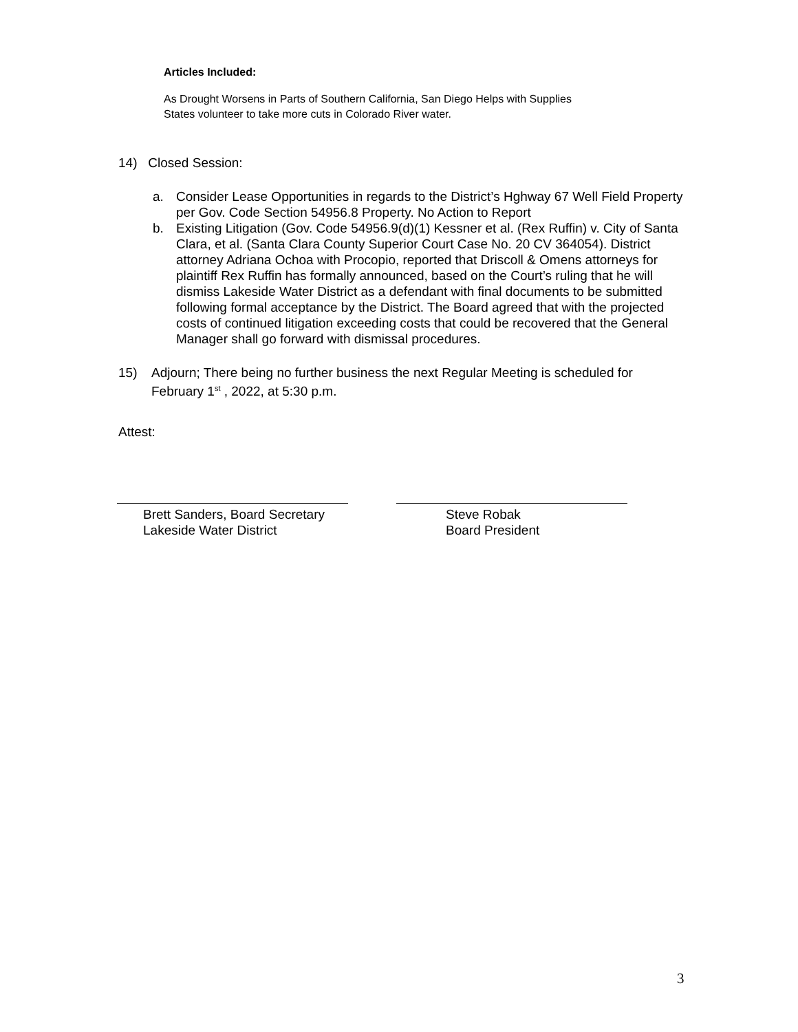Articles Included:
As Drought Worsens in Parts of Southern California, San Diego Helps with Supplies
States volunteer to take more cuts in Colorado River water.
14) Closed Session:
a. Consider Lease Opportunities in regards to the District’s Hghway 67 Well Field Property per Gov. Code Section 54956.8 Property. No Action to Report
b. Existing Litigation (Gov. Code 54956.9(d)(1) Kessner et al. (Rex Ruffin) v. City of Santa Clara, et al. (Santa Clara County Superior Court Case No. 20 CV 364054). District attorney Adriana Ochoa with Procopio, reported that Driscoll & Omens attorneys for plaintiff Rex Ruffin has formally announced, based on the Court’s ruling that he will dismiss Lakeside Water District as a defendant with final documents to be submitted following formal acceptance by the District. The Board agreed that with the projected costs of continued litigation exceeding costs that could be recovered that the General Manager shall go forward with dismissal procedures.
15) Adjourn; There being no further business the next Regular Meeting is scheduled for February 1<sup>st</sup> , 2022, at 5:30 p.m.
Attest:
Brett Sanders, Board Secretary
Lakeside Water District
Steve Robak
Board President
3